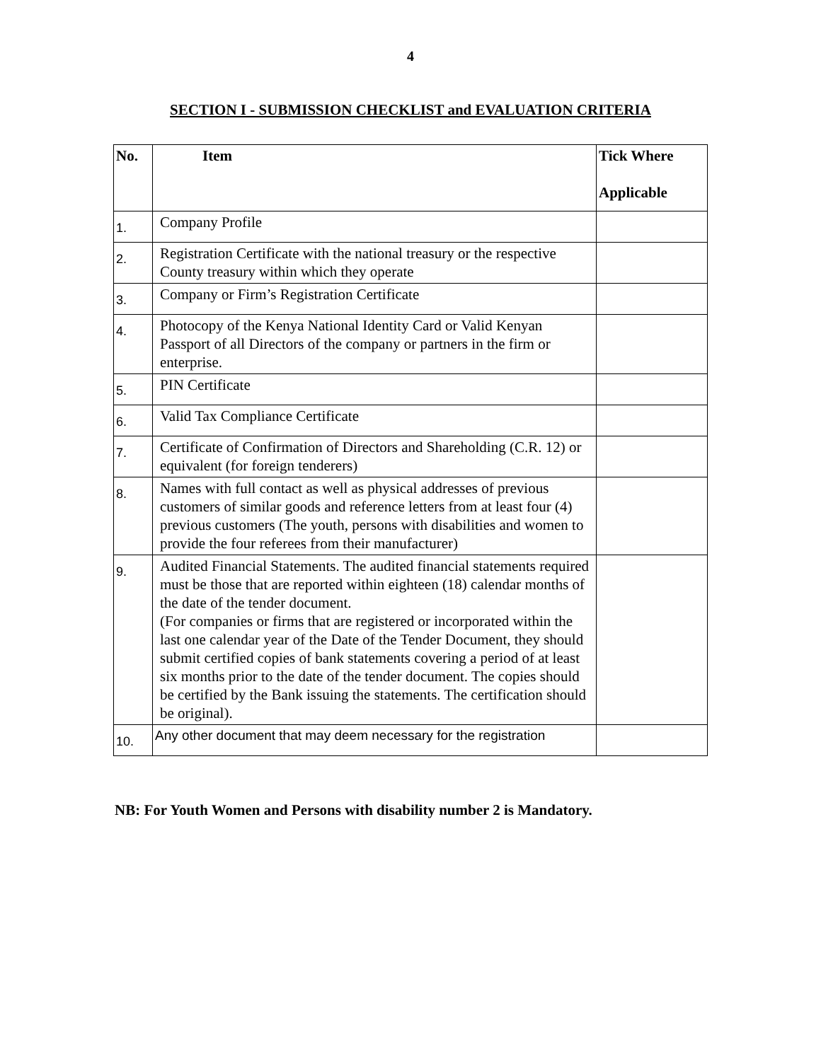4
SECTION I - SUBMISSION CHECKLIST and EVALUATION CRITERIA
| No. | Item | Tick Where Applicable |
| --- | --- | --- |
| 1. | Company Profile | |
| 2. | Registration Certificate with the national treasury or the respective County treasury within which they operate | |
| 3. | Company or Firm’s Registration Certificate | |
| 4. | Photocopy of the Kenya National Identity Card or Valid Kenyan Passport of all Directors of the company or partners in the firm or enterprise. | |
| 5. | PIN Certificate | |
| 6. | Valid Tax Compliance Certificate | |
| 7. | Certificate of Confirmation of Directors and Shareholding (C.R. 12) or equivalent (for foreign tenderers) | |
| 8. | Names with full contact as well as physical addresses of previous customers of similar goods and reference letters from at least four (4) previous customers (The youth, persons with disabilities and women to provide the four referees from their manufacturer) | |
| 9. | Audited Financial Statements. The audited financial statements required must be those that are reported within eighteen (18) calendar months of the date of the tender document. (For companies or firms that are registered or incorporated within the last one calendar year of the Date of the Tender Document, they should submit certified copies of bank statements covering a period of at least six months prior to the date of the tender document. The copies should be certified by the Bank issuing the statements. The certification should be original). | |
| 10. | Any other document that may deem necessary for the registration | |
NB: For Youth Women and Persons with disability number 2 is Mandatory.